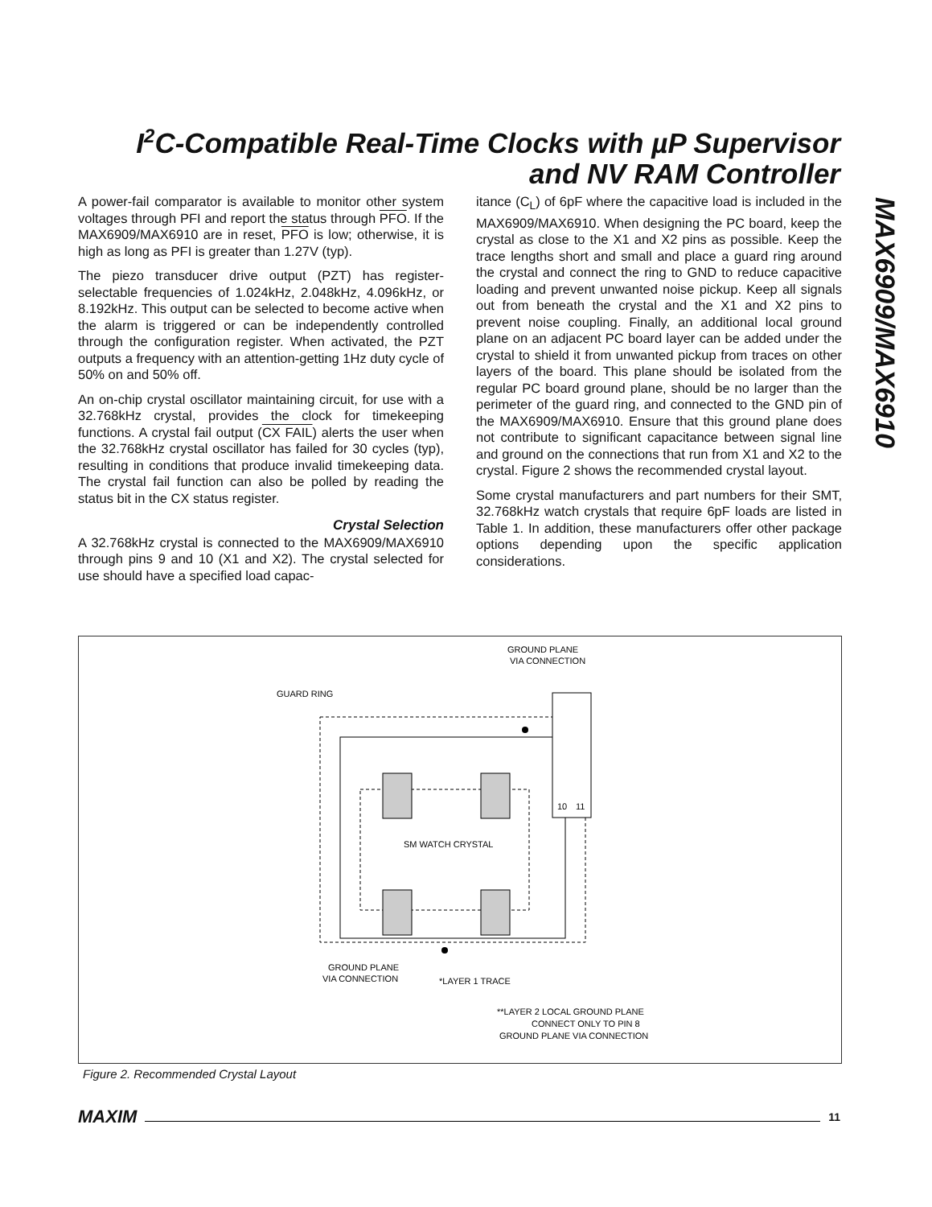I<sup>2</sup>C-Compatible Real-Time Clocks with µP Supervisor and NV RAM Controller
MAX6909/MAX6910
A power-fail comparator is available to monitor other system voltages through PFI and report the status through PFO. If the MAX6909/MAX6910 are in reset, PFO is low; otherwise, it is high as long as PFI is greater than 1.27V (typ).
The piezo transducer drive output (PZT) has register-selectable frequencies of 1.024kHz, 2.048kHz, 4.096kHz, or 8.192kHz. This output can be selected to become active when the alarm is triggered or can be independently controlled through the configuration register. When activated, the PZT outputs a frequency with an attention-getting 1Hz duty cycle of 50% on and 50% off.
An on-chip crystal oscillator maintaining circuit, for use with a 32.768kHz crystal, provides the clock for timekeeping functions. A crystal fail output (CX FAIL) alerts the user when the 32.768kHz crystal oscillator has failed for 30 cycles (typ), resulting in conditions that produce invalid timekeeping data. The crystal fail function can also be polled by reading the status bit in the CX status register.
Crystal Selection
A 32.768kHz crystal is connected to the MAX6909/MAX6910 through pins 9 and 10 (X1 and X2). The crystal selected for use should have a specified load capac-
itance (C<sub>L</sub>) of 6pF where the capacitive load is included in the MAX6909/MAX6910. When designing the PC board, keep the crystal as close to the X1 and X2 pins as possible. Keep the trace lengths short and small and place a guard ring around the crystal and connect the ring to GND to reduce capacitive loading and prevent unwanted noise pickup. Keep all signals out from beneath the crystal and the X1 and X2 pins to prevent noise coupling. Finally, an additional local ground plane on an adjacent PC board layer can be added under the crystal to shield it from unwanted pickup from traces on other layers of the board. This plane should be isolated from the regular PC board ground plane, should be no larger than the perimeter of the guard ring, and connected to the GND pin of the MAX6909/MAX6910. Ensure that this ground plane does not contribute to significant capacitance between signal line and ground on the connections that run from X1 and X2 to the crystal. Figure 2 shows the recommended crystal layout.
Some crystal manufacturers and part numbers for their SMT, 32.768kHz watch crystals that require 6pF loads are listed in Table 1. In addition, these manufacturers offer other package options depending upon the specific application considerations.
GROUND PLANE
VIA CONNECTION
GUARD RING
SM WATCH CRYSTAL
GROUND PLANE
VIA CONNECTION
*LAYER 1 TRACE
**LAYER 2 LOCAL GROUND PLANE
CONNECT ONLY TO PIN 8
GROUND PLANE VIA CONNECTION
10
11
Figure 2. Recommended Crystal Layout
MAXIM 11